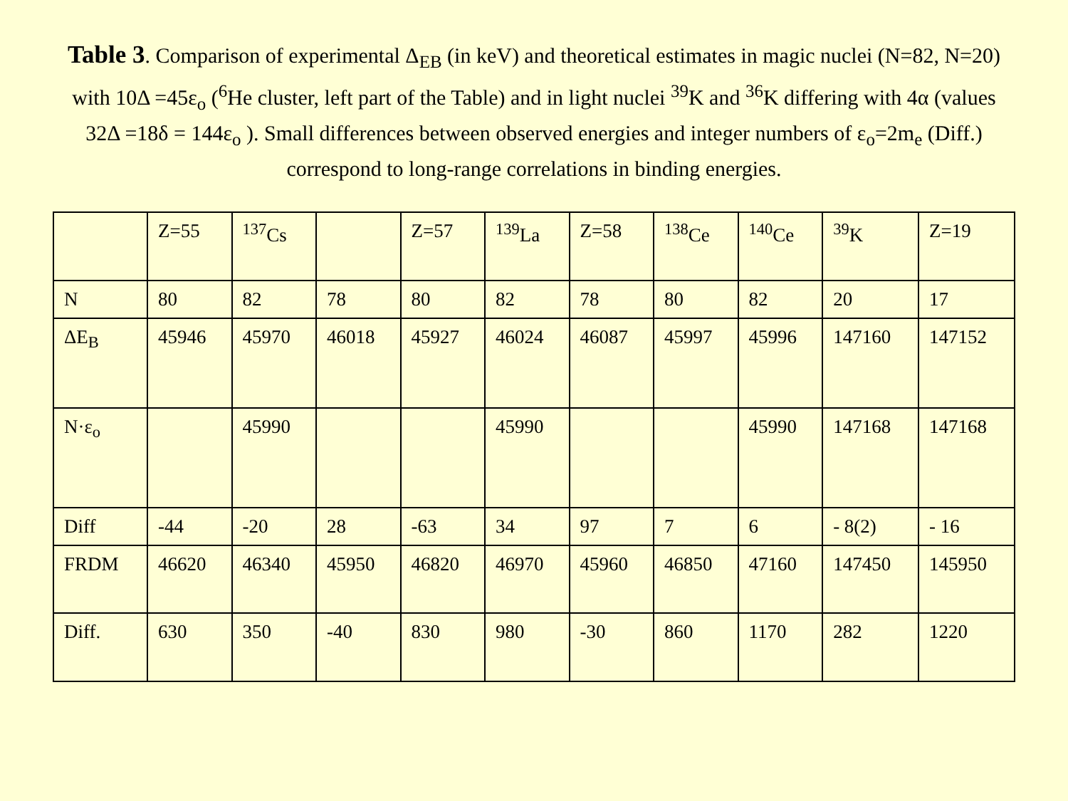Table 3. Comparison of experimental Δ<sub>EB</sub> (in keV) and theoretical estimates in magic nuclei (N=82, N=20) with 10Δ =45ε<sub>o</sub> (<sup>6</sup>He cluster, left part of the Table) and in light nuclei <sup>39</sup>K and <sup>36</sup>K differing with 4α (values 32Δ =18δ = 144ε<sub>o</sub> ). Small differences between observed energies and integer numbers of ε<sub>o</sub>=2m<sub>e</sub> (Diff.) correspond to long-range correlations in binding energies.
| | Z=55 | <sup>137</sup>Cs | | Z=57 | <sup>139</sup>La | Z=58 | <sup>138</sup>Ce | <sup>140</sup>Ce | <sup>39</sup>K | Z=19 |
| N | 80 | 82 | 78 | 80 | 82 | 78 | 80 | 82 | 20 | 17 |
| ΔE<sub>B</sub> | 45946 | 45970 | 46018 | 45927 | 46024 | 46087 | 45997 | 45996 | 147160 | 147152 |
| N·ε<sub>o</sub> | | 45990 | | | 45990 | | | 45990 | 147168 | 147168 |
| Diff | -44 | -20 | 28 | -63 | 34 | 97 | 7 | 6 | - 8(2) | - 16 |
| FRDM | 46620 | 46340 | 45950 | 46820 | 46970 | 45960 | 46850 | 47160 | 147450 | 145950 |
| Diff. | 630 | 350 | -40 | 830 | 980 | -30 | 860 | 1170 | 282 | 1220 |